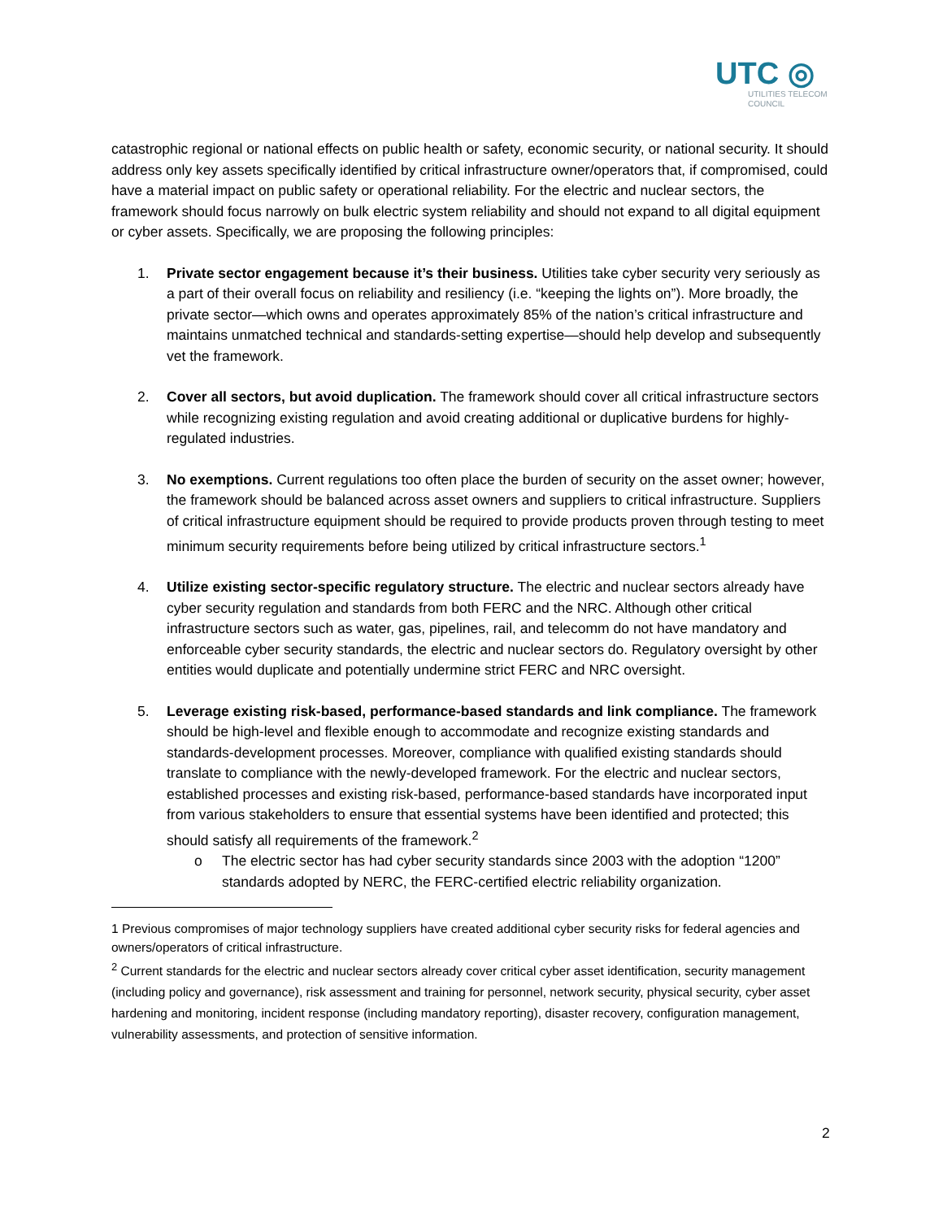UTC ◎
UTILITIES TELECOM
COUNCIL
catastrophic regional or national effects on public health or safety, economic security, or national security. It should address only key assets specifically identified by critical infrastructure owner/operators that, if compromised, could have a material impact on public safety or operational reliability. For the electric and nuclear sectors, the framework should focus narrowly on bulk electric system reliability and should not expand to all digital equipment or cyber assets. Specifically, we are proposing the following principles:
1. Private sector engagement because it’s their business. Utilities take cyber security very seriously as a part of their overall focus on reliability and resiliency (i.e. “keeping the lights on”). More broadly, the private sector—which owns and operates approximately 85% of the nation’s critical infrastructure and maintains unmatched technical and standards-setting expertise—should help develop and subsequently vet the framework.
2. Cover all sectors, but avoid duplication. The framework should cover all critical infrastructure sectors while recognizing existing regulation and avoid creating additional or duplicative burdens for highly-regulated industries.
3. No exemptions. Current regulations too often place the burden of security on the asset owner; however, the framework should be balanced across asset owners and suppliers to critical infrastructure. Suppliers of critical infrastructure equipment should be required to provide products proven through testing to meet minimum security requirements before being utilized by critical infrastructure sectors.<sup>1</sup>
4. Utilize existing sector-specific regulatory structure. The electric and nuclear sectors already have cyber security regulation and standards from both FERC and the NRC. Although other critical infrastructure sectors such as water, gas, pipelines, rail, and telecomm do not have mandatory and enforceable cyber security standards, the electric and nuclear sectors do. Regulatory oversight by other entities would duplicate and potentially undermine strict FERC and NRC oversight.
5. Leverage existing risk-based, performance-based standards and link compliance. The framework should be high-level and flexible enough to accommodate and recognize existing standards and standards-development processes. Moreover, compliance with qualified existing standards should translate to compliance with the newly-developed framework. For the electric and nuclear sectors, established processes and existing risk-based, performance-based standards have incorporated input from various stakeholders to ensure that essential systems have been identified and protected; this should satisfy all requirements of the framework.<sup>2</sup>
o The electric sector has had cyber security standards since 2003 with the adoption “1200” standards adopted by NERC, the FERC-certified electric reliability organization.
1 Previous compromises of major technology suppliers have created additional cyber security risks for federal agencies and owners/operators of critical infrastructure.
<sup>2</sup> Current standards for the electric and nuclear sectors already cover critical cyber asset identification, security management (including policy and governance), risk assessment and training for personnel, network security, physical security, cyber asset hardening and monitoring, incident response (including mandatory reporting), disaster recovery, configuration management, vulnerability assessments, and protection of sensitive information.
2